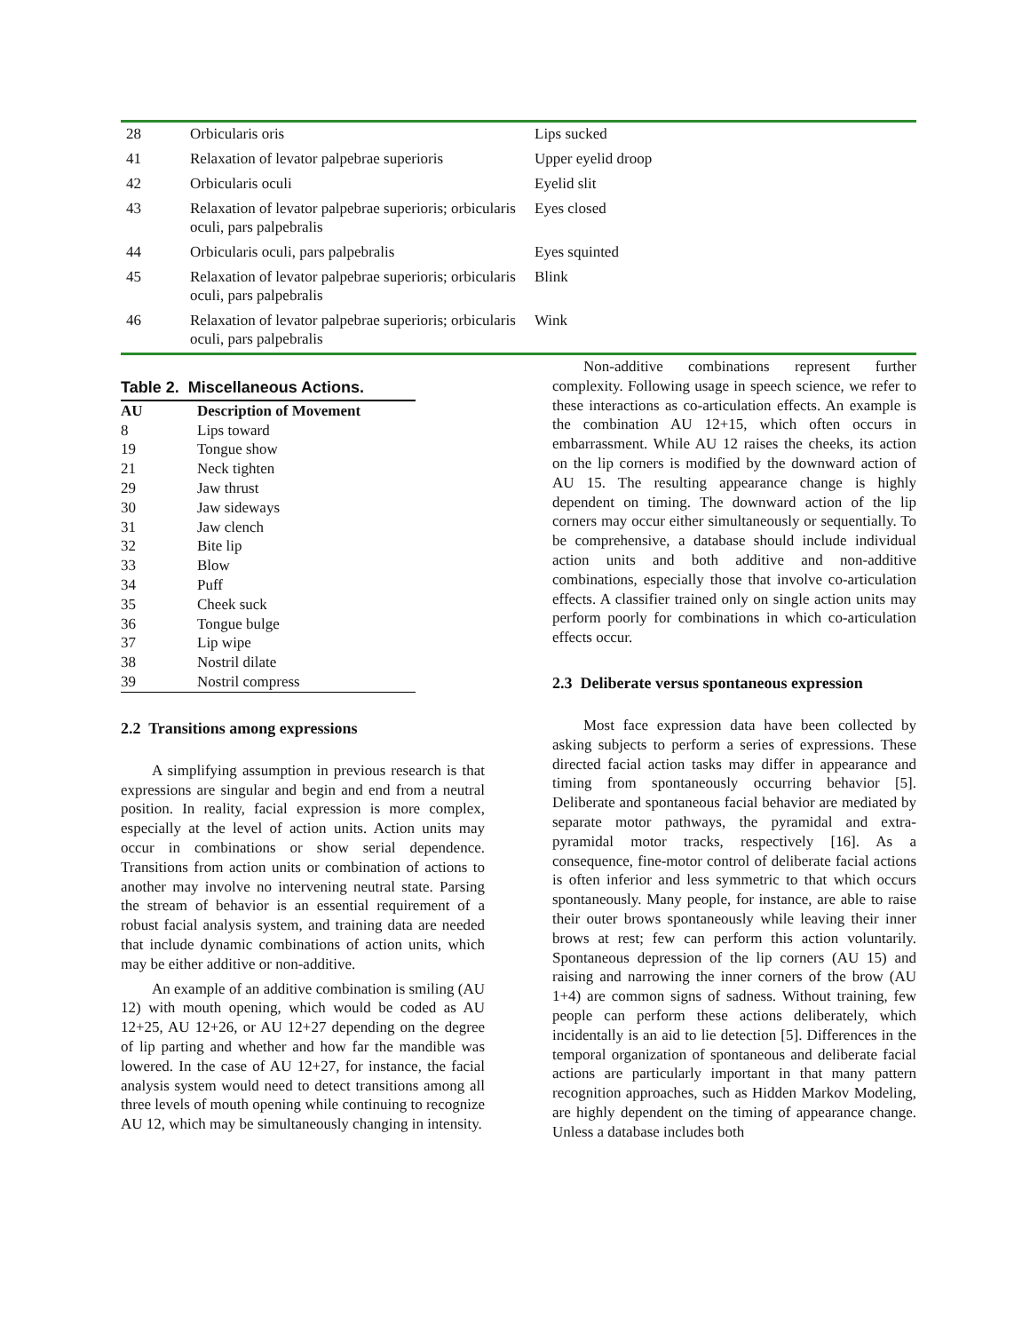| 28 | Orbicularis oris | Lips sucked |
| 41 | Relaxation of levator palpebrae superioris | Upper eyelid droop |
| 42 | Orbicularis oculi | Eyelid slit |
| 43 | Relaxation of levator palpebrae superioris; orbicularis oculi, pars palpebralis | Eyes closed |
| 44 | Orbicularis oculi, pars palpebralis | Eyes squinted |
| 45 | Relaxation of levator palpebrae superioris; orbicularis oculi, pars palpebralis | Blink |
| 46 | Relaxation of levator palpebrae superioris; orbicularis oculi, pars palpebralis | Wink |
Table 2. Miscellaneous Actions.
| AU | Description of Movement |
| --- | --- |
| 8 | Lips toward |
| 19 | Tongue show |
| 21 | Neck tighten |
| 29 | Jaw thrust |
| 30 | Jaw sideways |
| 31 | Jaw clench |
| 32 | Bite lip |
| 33 | Blow |
| 34 | Puff |
| 35 | Cheek suck |
| 36 | Tongue bulge |
| 37 | Lip wipe |
| 38 | Nostril dilate |
| 39 | Nostril compress |
2.2 Transitions among expressions
A simplifying assumption in previous research is that expressions are singular and begin and end from a neutral position. In reality, facial expression is more complex, especially at the level of action units. Action units may occur in combinations or show serial dependence. Transitions from action units or combination of actions to another may involve no intervening neutral state. Parsing the stream of behavior is an essential requirement of a robust facial analysis system, and training data are needed that include dynamic combinations of action units, which may be either additive or non-additive.
An example of an additive combination is smiling (AU 12) with mouth opening, which would be coded as AU 12+25, AU 12+26, or AU 12+27 depending on the degree of lip parting and whether and how far the mandible was lowered. In the case of AU 12+27, for instance, the facial analysis system would need to detect transitions among all three levels of mouth opening while continuing to recognize AU 12, which may be simultaneously changing in intensity.
Non-additive combinations represent further complexity. Following usage in speech science, we refer to these interactions as co-articulation effects. An example is the combination AU 12+15, which often occurs in embarrassment. While AU 12 raises the cheeks, its action on the lip corners is modified by the downward action of AU 15. The resulting appearance change is highly dependent on timing. The downward action of the lip corners may occur either simultaneously or sequentially. To be comprehensive, a database should include individual action units and both additive and non-additive combinations, especially those that involve co-articulation effects. A classifier trained only on single action units may perform poorly for combinations in which co-articulation effects occur.
2.3 Deliberate versus spontaneous expression
Most face expression data have been collected by asking subjects to perform a series of expressions. These directed facial action tasks may differ in appearance and timing from spontaneously occurring behavior [5]. Deliberate and spontaneous facial behavior are mediated by separate motor pathways, the pyramidal and extra-pyramidal motor tracks, respectively [16]. As a consequence, fine-motor control of deliberate facial actions is often inferior and less symmetric to that which occurs spontaneously. Many people, for instance, are able to raise their outer brows spontaneously while leaving their inner brows at rest; few can perform this action voluntarily. Spontaneous depression of the lip corners (AU 15) and raising and narrowing the inner corners of the brow (AU 1+4) are common signs of sadness. Without training, few people can perform these actions deliberately, which incidentally is an aid to lie detection [5]. Differences in the temporal organization of spontaneous and deliberate facial actions are particularly important in that many pattern recognition approaches, such as Hidden Markov Modeling, are highly dependent on the timing of appearance change. Unless a database includes both